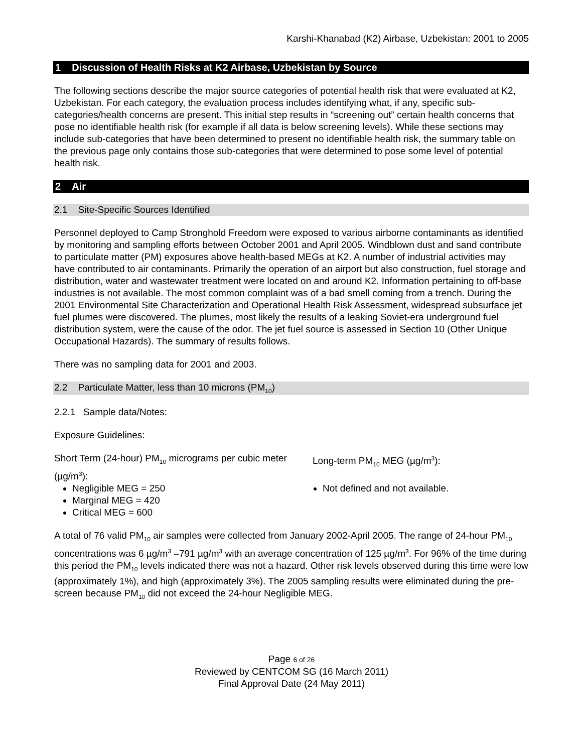Karshi-Khanabad (K2) Airbase, Uzbekistan: 2001 to 2005
1 Discussion of Health Risks at K2 Airbase, Uzbekistan by Source
The following sections describe the major source categories of potential health risk that were evaluated at K2, Uzbekistan. For each category, the evaluation process includes identifying what, if any, specific sub-categories/health concerns are present. This initial step results in “screening out” certain health concerns that pose no identifiable health risk (for example if all data is below screening levels). While these sections may include sub-categories that have been determined to present no identifiable health risk, the summary table on the previous page only contains those sub-categories that were determined to pose some level of potential health risk.
2 Air
2.1 Site-Specific Sources Identified
Personnel deployed to Camp Stronghold Freedom were exposed to various airborne contaminants as identified by monitoring and sampling efforts between October 2001 and April 2005. Windblown dust and sand contribute to particulate matter (PM) exposures above health-based MEGs at K2. A number of industrial activities may have contributed to air contaminants. Primarily the operation of an airport but also construction, fuel storage and distribution, water and wastewater treatment were located on and around K2. Information pertaining to off-base industries is not available. The most common complaint was of a bad smell coming from a trench. During the 2001 Environmental Site Characterization and Operational Health Risk Assessment, widespread subsurface jet fuel plumes were discovered. The plumes, most likely the results of a leaking Soviet-era underground fuel distribution system, were the cause of the odor. The jet fuel source is assessed in Section 10 (Other Unique Occupational Hazards). The summary of results follows.
There was no sampling data for 2001 and 2003.
2.2 Particulate Matter, less than 10 microns (PM<sub>10</sub>)
2.2.1 Sample data/Notes:
Exposure Guidelines:
Short Term (24-hour) PM<sub>10</sub> micrograms per cubic meter (µg/m<sup>3</sup>):
Negligible MEG = 250
Marginal MEG = 420
Critical MEG = 600
Long-term PM<sub>10</sub> MEG (µg/m<sup>3</sup>):
Not defined and not available.
A total of 76 valid PM<sub>10</sub> air samples were collected from January 2002-April 2005. The range of 24-hour PM<sub>10</sub> concentrations was 6 µg/m<sup>3</sup> –791 µg/m<sup>3</sup> with an average concentration of 125 µg/m<sup>3</sup>. For 96% of the time during this period the PM<sub>10</sub> levels indicated there was not a hazard. Other risk levels observed during this time were low (approximately 1%), and high (approximately 3%). The 2005 sampling results were eliminated during the pre-screen because PM<sub>10</sub> did not exceed the 24-hour Negligible MEG.
Page 6 of 26
Reviewed by CENTCOM SG (16 March 2011)
Final Approval Date (24 May 2011)